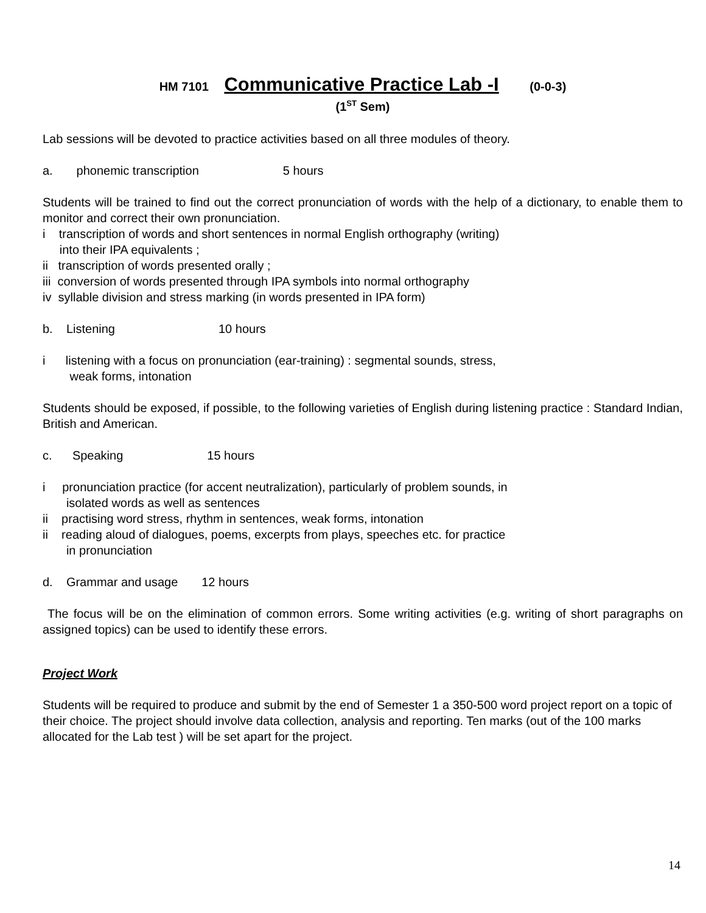HM 7101 Communicative Practice Lab -I (0-0-3)
(1<sup>ST</sup> Sem)
Lab sessions will be devoted to practice activities based on all three modules of theory.
a. phonemic transcription 5 hours
Students will be trained to find out the correct pronunciation of words with the help of a dictionary, to enable them to monitor and correct their own pronunciation.
i transcription of words and short sentences in normal English orthography (writing)
into their IPA equivalents ;
ii transcription of words presented orally ;
iii conversion of words presented through IPA symbols into normal orthography
iv syllable division and stress marking (in words presented in IPA form)
b. Listening 10 hours
i listening with a focus on pronunciation (ear-training) : segmental sounds, stress,
weak forms, intonation
Students should be exposed, if possible, to the following varieties of English during listening practice : Standard Indian, British and American.
c. Speaking 15 hours
i pronunciation practice (for accent neutralization), particularly of problem sounds, in
isolated words as well as sentences
ii practising word stress, rhythm in sentences, weak forms, intonation
ii reading aloud of dialogues, poems, excerpts from plays, speeches etc. for practice
in pronunciation
d. Grammar and usage 12 hours
The focus will be on the elimination of common errors. Some writing activities (e.g. writing of short paragraphs on assigned topics) can be used to identify these errors.
Project Work
Students will be required to produce and submit by the end of Semester 1 a 350-500 word project report on a topic of their choice. The project should involve data collection, analysis and reporting. Ten marks (out of the 100 marks allocated for the Lab test ) will be set apart for the project.
14